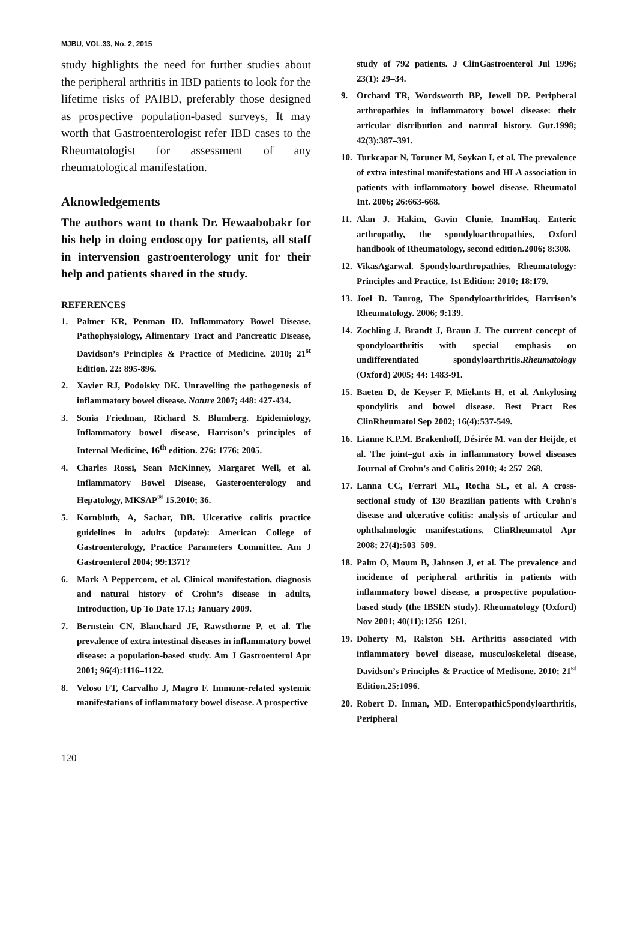MJBU, VOL.33, No. 2, 2015______________________________________________________________________________
study highlights the need for further studies about the peripheral arthritis in IBD patients to look for the lifetime risks of PAIBD, preferably those designed as prospective population-based surveys, It may worth that Gastroenterologist refer IBD cases to the Rheumatologist for assessment of any rheumatological manifestation.
Aknowledgements
The authors want to thank Dr. Hewaabobakr for his help in doing endoscopy for patients, all staff in intervension gastroenterology unit for their help and patients shared in the study.
REFERENCES
1. Palmer KR, Penman ID. Inflammatory Bowel Disease, Pathophysiology, Alimentary Tract and Pancreatic Disease, Davidson’s Principles & Practice of Medicine. 2010; 21<sup>st</sup> Edition. 22: 895-896.
2. Xavier RJ, Podolsky DK. Unravelling the pathogenesis of inflammatory bowel disease. Nature 2007; 448: 427-434.
3. Sonia Friedman, Richard S. Blumberg. Epidemiology, Inflammatory bowel disease, Harrison’s principles of Internal Medicine, 16<sup>th</sup> edition. 276: 1776; 2005.
4. Charles Rossi, Sean McKinney, Margaret Well, et al. Inflammatory Bowel Disease, Gasteroenterology and Hepatology, MKSAP<sup>®</sup> 15.2010; 36.
5. Kornbluth, A, Sachar, DB. Ulcerative colitis practice guidelines in adults (update): American College of Gastroenterology, Practice Parameters Committee. Am J Gastroenterol 2004; 99:1371?
6. Mark A Peppercom, et al. Clinical manifestation, diagnosis and natural history of Crohn’s disease in adults, Introduction, Up To Date 17.1; January 2009.
7. Bernstein CN, Blanchard JF, Rawsthorne P, et al. The prevalence of extra intestinal diseases in inflammatory bowel disease: a population-based study. Am J Gastroenterol Apr 2001; 96(4):1116–1122.
8. Veloso FT, Carvalho J, Magro F. Immune-related systemic manifestations of inflammatory bowel disease. A prospective
study of 792 patients. J ClinGastroenterol Jul 1996; 23(1): 29–34.
9. Orchard TR, Wordsworth BP, Jewell DP. Peripheral arthropathies in inflammatory bowel disease: their articular distribution and natural history. Gut.1998; 42(3):387–391.
10. Turkcapar N, Toruner M, Soykan I, et al. The prevalence of extra intestinal manifestations and HLA association in patients with inflammatory bowel disease. Rheumatol Int. 2006; 26:663-668.
11. Alan J. Hakim, Gavin Clunie, InamHaq. Enteric arthropathy, the spondyloarthropathies, Oxford handbook of Rheumatology, second edition.2006; 8:308.
12. VikasAgarwal. Spondyloarthropathies, Rheumatology: Principles and Practice, 1st Edition: 2010; 18:179.
13. Joel D. Taurog, The Spondyloarthritides, Harrison’s Rheumatology. 2006; 9:139.
14. Zochling J, Brandt J, Braun J. The current concept of spondyloarthritis with special emphasis on undifferentiated spondyloarthritis.Rheumatology (Oxford) 2005; 44: 1483-91.
15. Baeten D, de Keyser F, Mielants H, et al. Ankylosing spondylitis and bowel disease. Best Pract Res ClinRheumatol Sep 2002; 16(4):537-549.
16. Lianne K.P.M. Brakenhoff, Désirée M. van der Heijde, et al. The joint–gut axis in inflammatory bowel diseases Journal of Crohn's and Colitis 2010; 4: 257–268.
17. Lanna CC, Ferrari ML, Rocha SL, et al. A cross-sectional study of 130 Brazilian patients with Crohn's disease and ulcerative colitis: analysis of articular and ophthalmologic manifestations. ClinRheumatol Apr 2008; 27(4):503–509.
18. Palm O, Moum B, Jahnsen J, et al. The prevalence and incidence of peripheral arthritis in patients with inflammatory bowel disease, a prospective population-based study (the IBSEN study). Rheumatology (Oxford) Nov 2001; 40(11):1256–1261.
19. Doherty M, Ralston SH. Arthritis associated with inflammatory bowel disease, musculoskeletal disease, Davidson’s Principles & Practice of Medisone. 2010; 21<sup>st</sup> Edition.25:1096.
20. Robert D. Inman, MD. EnteropathicSpondyloarthritis, Peripheral
120